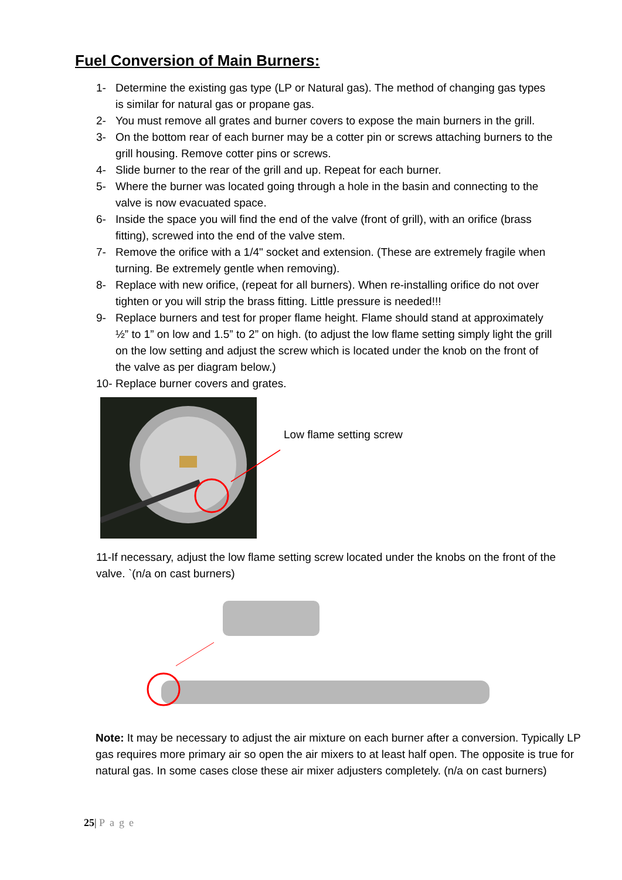Fuel Conversion of Main Burners:
1- Determine the existing gas type (LP or Natural gas). The method of changing gas types is similar for natural gas or propane gas.
2- You must remove all grates and burner covers to expose the main burners in the grill.
3- On the bottom rear of each burner may be a cotter pin or screws attaching burners to the grill housing. Remove cotter pins or screws.
4- Slide burner to the rear of the grill and up. Repeat for each burner.
5- Where the burner was located going through a hole in the basin and connecting to the valve is now evacuated space.
6- Inside the space you will find the end of the valve (front of grill), with an orifice (brass fitting), screwed into the end of the valve stem.
7- Remove the orifice with a 1/4" socket and extension. (These are extremely fragile when turning. Be extremely gentle when removing).
8- Replace with new orifice, (repeat for all burners). When re-installing orifice do not over tighten or you will strip the brass fitting. Little pressure is needed!!!
9- Replace burners and test for proper flame height. Flame should stand at approximately ½” to 1” on low and 1.5” to 2” on high. (to adjust the low flame setting simply light the grill on the low setting and adjust the screw which is located under the knob on the front of the valve as per diagram below.)
10- Replace burner covers and grates.
Low flame setting screw
11-If necessary, adjust the low flame setting screw located under the knobs on the front of the valve. `(n/a on cast burners)
Note: It may be necessary to adjust the air mixture on each burner after a conversion. Typically LP gas requires more primary air so open the air mixers to at least half open. The opposite is true for natural gas. In some cases close these air mixer adjusters completely. (n/a on cast burners)
25| Page